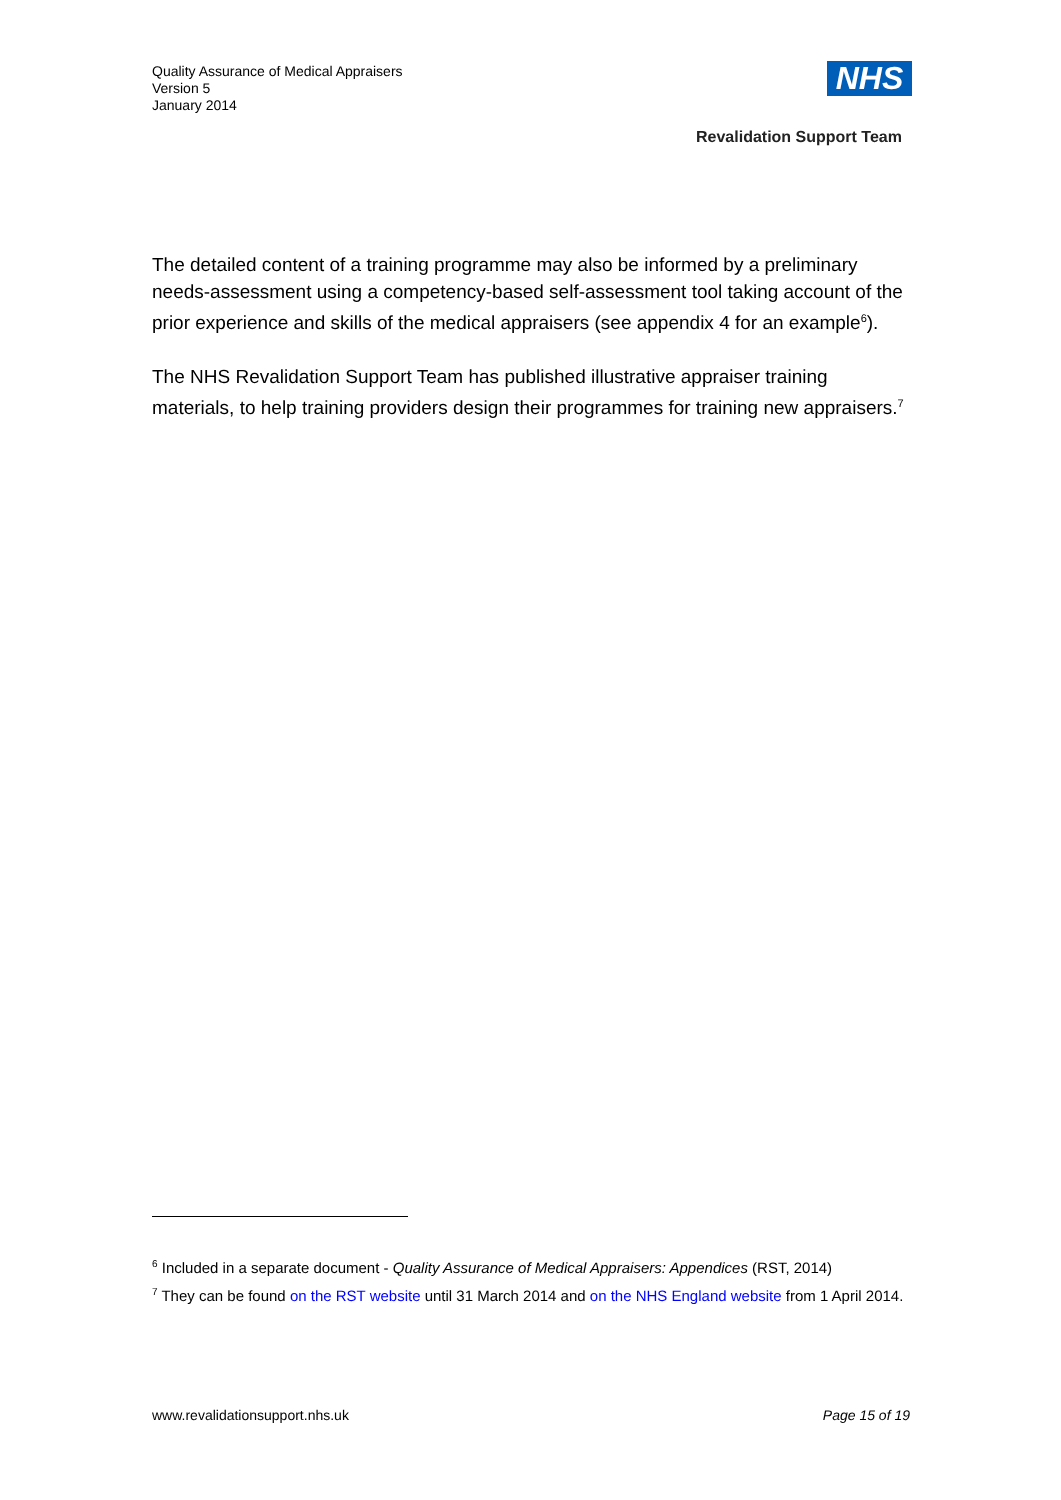Quality Assurance of Medical Appraisers
Version 5
January 2014
NHS
Revalidation Support Team
The detailed content of a training programme may also be informed by a preliminary needs-assessment using a competency-based self-assessment tool taking account of the prior experience and skills of the medical appraisers (see appendix 4 for an example<sup>6</sup>).
The NHS Revalidation Support Team has published illustrative appraiser training materials, to help training providers design their programmes for training new appraisers.<sup>7</sup>
<sup>6</sup> Included in a separate document - Quality Assurance of Medical Appraisers: Appendices (RST, 2014)
<sup>7</sup> They can be found on the RST website until 31 March 2014 and on the NHS England website from 1 April 2014.
www.revalidationsupport.nhs.uk Page 15 of 19